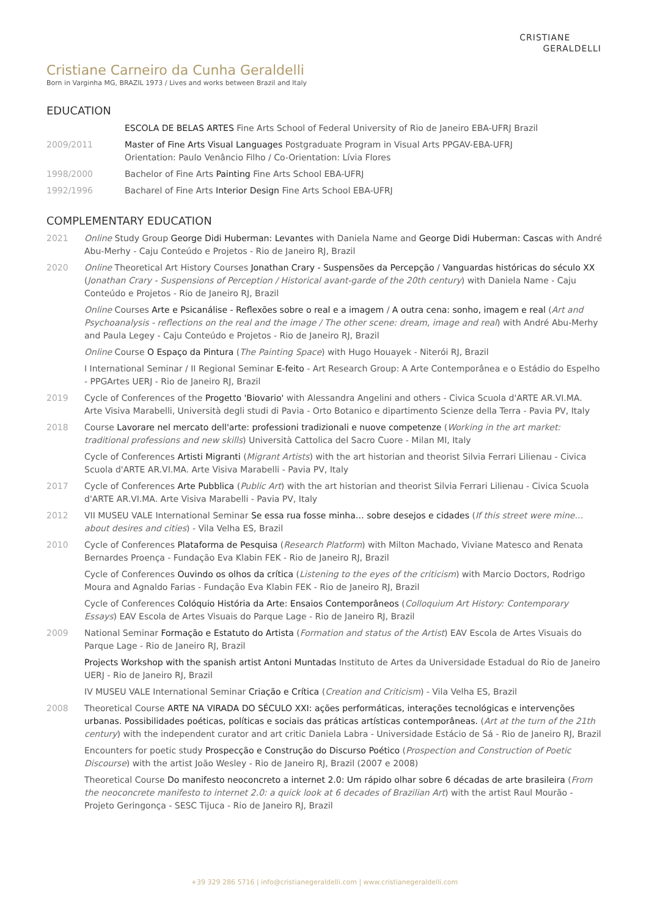CRISTIANE
GERALDELLI
Cristiane Carneiro da Cunha Geraldelli
Born in Varginha MG, BRAZIL 1973 / Lives and works between Brazil and Italy
EDUCATION
ESCOLA DE BELAS ARTES Fine Arts School of Federal University of Rio de Janeiro EBA-UFRJ Brazil
2009/2011 Master of Fine Arts Visual Languages Postgraduate Program in Visual Arts PPGAV-EBA-UFRJ
Orientation: Paulo Venâncio Filho / Co-Orientation: Lívia Flores
1998/2000 Bachelor of Fine Arts Painting Fine Arts School EBA-UFRJ
1992/1996 Bacharel of Fine Arts Interior Design Fine Arts School EBA-UFRJ
COMPLEMENTARY EDUCATION
2021 Online Study Group George Didi Huberman: Levantes with Daniela Name and George Didi Huberman: Cascas with André Abu-Merhy - Caju Conteúdo e Projetos - Rio de Janeiro RJ, Brazil
2020 Online Theoretical Art History Courses Jonathan Crary - Suspensões da Percepção / Vanguardas históricas do século XX (Jonathan Crary - Suspensions of Perception / Historical avant-garde of the 20th century) with Daniela Name - Caju Conteúdo e Projetos - Rio de Janeiro RJ, Brazil
Online Courses Arte e Psicanálise - Reflexões sobre o real e a imagem / A outra cena: sonho, imagem e real (Art and Psychoanalysis - reflections on the real and the image / The other scene: dream, image and real) with André Abu-Merhy and Paula Legey - Caju Conteúdo e Projetos - Rio de Janeiro RJ, Brazil
Online Course O Espaço da Pintura (The Painting Space) with Hugo Houayek - Niterói RJ, Brazil
I International Seminar / II Regional Seminar E-feito - Art Research Group: A Arte Contemporânea e o Estádio do Espelho - PPGArtes UERJ - Rio de Janeiro RJ, Brazil
2019 Cycle of Conferences of the Progetto 'Biovario' with Alessandra Angelini and others - Civica Scuola d'ARTE AR.VI.MA. Arte Visiva Marabelli, Università degli studi di Pavia - Orto Botanico e dipartimento Scienze della Terra - Pavia PV, Italy
2018 Course Lavorare nel mercato dell'arte: professioni tradizionali e nuove competenze (Working in the art market: traditional professions and new skills) Università Cattolica del Sacro Cuore - Milan MI, Italy
Cycle of Conferences Artisti Migranti (Migrant Artists) with the art historian and theorist Silvia Ferrari Lilienau - Civica Scuola d'ARTE AR.VI.MA. Arte Visiva Marabelli - Pavia PV, Italy
2017 Cycle of Conferences Arte Pubblica (Public Art) with the art historian and theorist Silvia Ferrari Lilienau - Civica Scuola d'ARTE AR.VI.MA. Arte Visiva Marabelli - Pavia PV, Italy
2012 VII MUSEU VALE International Seminar Se essa rua fosse minha… sobre desejos e cidades (If this street were mine… about desires and cities) - Vila Velha ES, Brazil
2010 Cycle of Conferences Plataforma de Pesquisa (Research Platform) with Milton Machado, Viviane Matesco and Renata Bernardes Proença - Fundação Eva Klabin FEK - Rio de Janeiro RJ, Brazil
Cycle of Conferences Ouvindo os olhos da crítica (Listening to the eyes of the criticism) with Marcio Doctors, Rodrigo Moura and Agnaldo Farias - Fundação Eva Klabin FEK - Rio de Janeiro RJ, Brazil
Cycle of Conferences Colóquio História da Arte: Ensaios Contemporâneos (Colloquium Art History: Contemporary Essays) EAV Escola de Artes Visuais do Parque Lage - Rio de Janeiro RJ, Brazil
2009 National Seminar Formação e Estatuto do Artista (Formation and status of the Artist) EAV Escola de Artes Visuais do Parque Lage - Rio de Janeiro RJ, Brazil
Projects Workshop with the spanish artist Antoni Muntadas Instituto de Artes da Universidade Estadual do Rio de Janeiro UERJ - Rio de Janeiro RJ, Brazil
IV MUSEU VALE International Seminar Criação e Crítica (Creation and Criticism) - Vila Velha ES, Brazil
2008 Theoretical Course ARTE NA VIRADA DO SÉCULO XXI: ações performáticas, interações tecnológicas e intervenções urbanas. Possibilidades poéticas, políticas e sociais das práticas artísticas contemporâneas. (Art at the turn of the 21th century) with the independent curator and art critic Daniela Labra - Universidade Estácio de Sá - Rio de Janeiro RJ, Brazil
Encounters for poetic study Prospecção e Construção do Discurso Poético (Prospection and Construction of Poetic Discourse) with the artist João Wesley - Rio de Janeiro RJ, Brazil (2007 e 2008)
Theoretical Course Do manifesto neoconcreto a internet 2.0: Um rápido olhar sobre 6 décadas de arte brasileira (From the neoconcrete manifesto to internet 2.0: a quick look at 6 decades of Brazilian Art) with the artist Raul Mourão - Projeto Geringonça - SESC Tijuca - Rio de Janeiro RJ, Brazil
+39 329 286 5716 | info@cristianegeraldelli.com | www.cristianegeraldelli.com